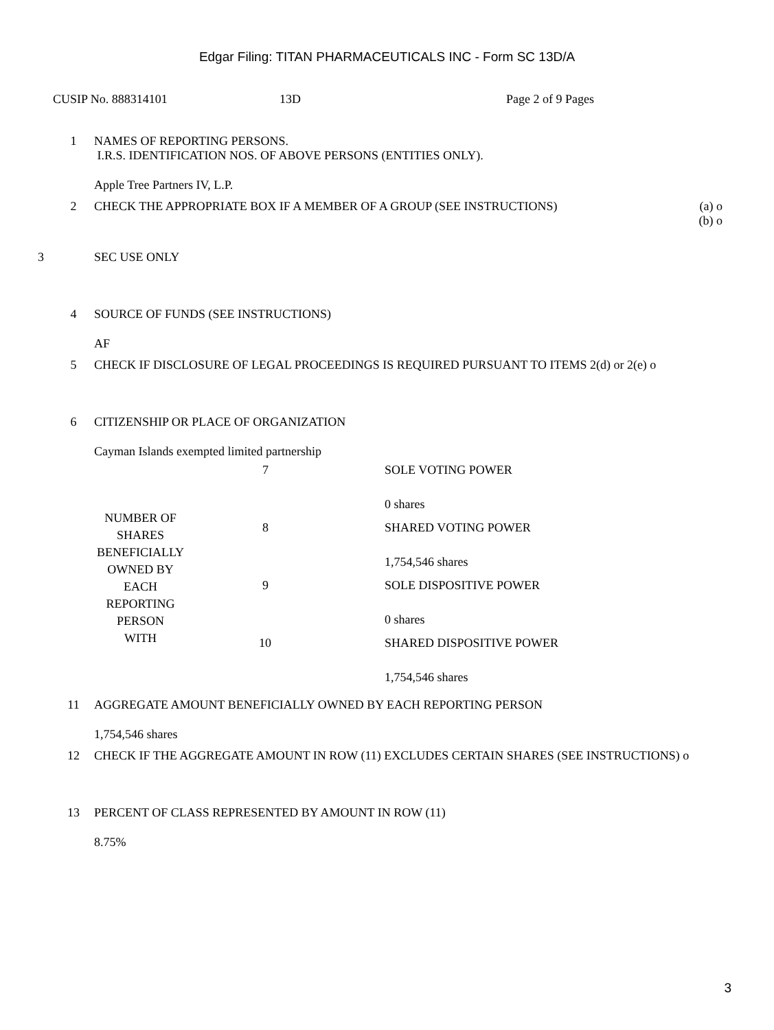Edgar Filing: TITAN PHARMACEUTICALS INC - Form SC 13D/A
CUSIP No. 888314101 13D Page 2 of 9 Pages
1 NAMES OF REPORTING PERSONS.
I.R.S. IDENTIFICATION NOS. OF ABOVE PERSONS (ENTITIES ONLY).
Apple Tree Partners IV, L.P.
2 CHECK THE APPROPRIATE BOX IF A MEMBER OF A GROUP (SEE INSTRUCTIONS)
(a) o
(b) o
3 SEC USE ONLY
4 SOURCE OF FUNDS (SEE INSTRUCTIONS)
AF
5 CHECK IF DISCLOSURE OF LEGAL PROCEEDINGS IS REQUIRED PURSUANT TO ITEMS 2(d) or 2(e) o
6 CITIZENSHIP OR PLACE OF ORGANIZATION
Cayman Islands exempted limited partnership
| NUMBER OF SHARES BENEFICIALLY OWNED BY EACH REPORTING PERSON WITH | 7 | SOLE VOTING POWER |
| | | 0 shares |
| | 8 | SHARED VOTING POWER |
| | | 1,754,546 shares |
| | 9 | SOLE DISPOSITIVE POWER |
| | | 0 shares |
| | 10 | SHARED DISPOSITIVE POWER |
| | | 1,754,546 shares |
11 AGGREGATE AMOUNT BENEFICIALLY OWNED BY EACH REPORTING PERSON
1,754,546 shares
12 CHECK IF THE AGGREGATE AMOUNT IN ROW (11) EXCLUDES CERTAIN SHARES (SEE INSTRUCTIONS) o
13 PERCENT OF CLASS REPRESENTED BY AMOUNT IN ROW (11)
8.75%
3